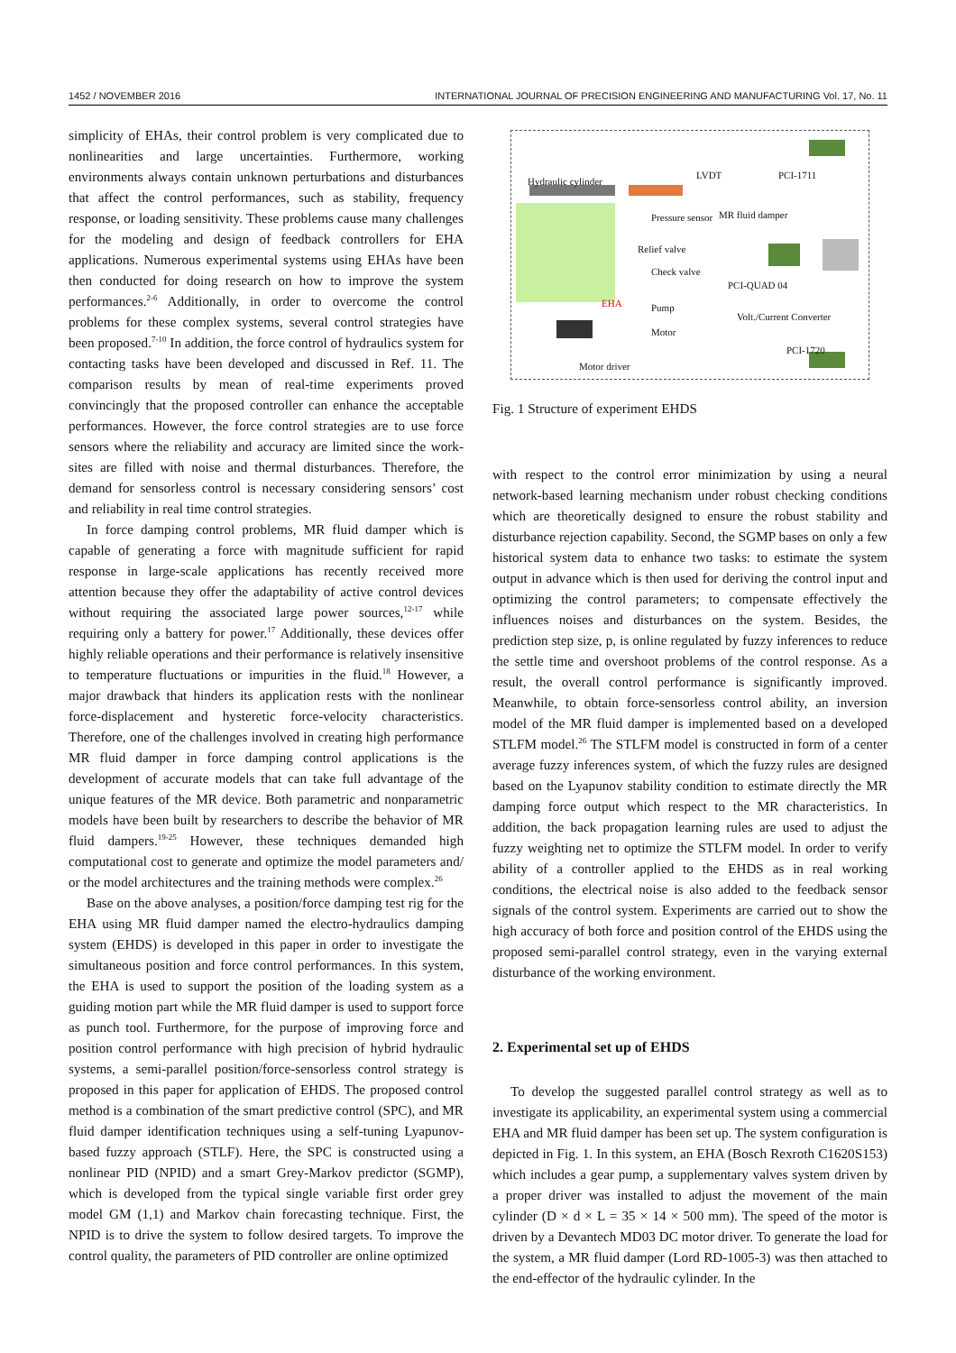1452 / NOVEMBER 2016 INTERNATIONAL JOURNAL OF PRECISION ENGINEERING AND MANUFACTURING Vol. 17, No. 11
simplicity of EHAs, their control problem is very complicated due to nonlinearities and large uncertainties. Furthermore, working environments always contain unknown perturbations and disturbances that affect the control performances, such as stability, frequency response, or loading sensitivity. These problems cause many challenges for the modeling and design of feedback controllers for EHA applications. Numerous experimental systems using EHAs have been then conducted for doing research on how to improve the system performances.<sup>2-6</sup> Additionally, in order to overcome the control problems for these complex systems, several control strategies have been proposed.<sup>7-10</sup> In addition, the force control of hydraulics system for contacting tasks have been developed and discussed in Ref. 11. The comparison results by mean of real-time experiments proved convincingly that the proposed controller can enhance the acceptable performances. However, the force control strategies are to use force sensors where the reliability and accuracy are limited since the work-sites are filled with noise and thermal disturbances. Therefore, the demand for sensorless control is necessary considering sensors’ cost and reliability in real time control strategies.
In force damping control problems, MR fluid damper which is capable of generating a force with magnitude sufficient for rapid response in large-scale applications has recently received more attention because they offer the adaptability of active control devices without requiring the associated large power sources,<sup>12-17</sup> while requiring only a battery for power.<sup>17</sup> Additionally, these devices offer highly reliable operations and their performance is relatively insensitive to temperature fluctuations or impurities in the fluid.<sup>18</sup> However, a major drawback that hinders its application rests with the nonlinear force-displacement and hysteretic force-velocity characteristics. Therefore, one of the challenges involved in creating high performance MR fluid damper in force damping control applications is the development of accurate models that can take full advantage of the unique features of the MR device. Both parametric and nonparametric models have been built by researchers to describe the behavior of MR fluid dampers.<sup>19-25</sup> However, these techniques demanded high computational cost to generate and optimize the model parameters and/ or the model architectures and the training methods were complex.<sup>26</sup>
Base on the above analyses, a position/force damping test rig for the EHA using MR fluid damper named the electro-hydraulics damping system (EHDS) is developed in this paper in order to investigate the simultaneous position and force control performances. In this system, the EHA is used to support the position of the loading system as a guiding motion part while the MR fluid damper is used to support force as punch tool. Furthermore, for the purpose of improving force and position control performance with high precision of hybrid hydraulic systems, a semi-parallel position/force-sensorless control strategy is proposed in this paper for application of EHDS. The proposed control method is a combination of the smart predictive control (SPC), and MR fluid damper identification techniques using a self-tuning Lyapunov-based fuzzy approach (STLF). Here, the SPC is constructed using a nonlinear PID (NPID) and a smart Grey-Markov predictor (SGMP), which is developed from the typical single variable first order grey model GM (1,1) and Markov chain forecasting technique. First, the NPID is to drive the system to follow desired targets. To improve the control quality, the parameters of PID controller are online optimized
Hydraulic cylinder
LVDT PCI-1711
Pressure sensor MR fluid damper
Relief valve
Check valve
PCI-QUAD 04
EHA Pump
Volt./Current Converter
Motor
PCI-1720
Motor driver
Fig. 1 Structure of experiment EHDS
with respect to the control error minimization by using a neural network-based learning mechanism under robust checking conditions which are theoretically designed to ensure the robust stability and disturbance rejection capability. Second, the SGMP bases on only a few historical system data to enhance two tasks: to estimate the system output in advance which is then used for deriving the control input and optimizing the control parameters; to compensate effectively the influences noises and disturbances on the system. Besides, the prediction step size, p, is online regulated by fuzzy inferences to reduce the settle time and overshoot problems of the control response. As a result, the overall control performance is significantly improved. Meanwhile, to obtain force-sensorless control ability, an inversion model of the MR fluid damper is implemented based on a developed STLFM model.<sup>26</sup> The STLFM model is constructed in form of a center average fuzzy inferences system, of which the fuzzy rules are designed based on the Lyapunov stability condition to estimate directly the MR damping force output which respect to the MR characteristics. In addition, the back propagation learning rules are used to adjust the fuzzy weighting net to optimize the STLFM model. In order to verify ability of a controller applied to the EHDS as in real working conditions, the electrical noise is also added to the feedback sensor signals of the control system. Experiments are carried out to show the high accuracy of both force and position control of the EHDS using the proposed semi-parallel control strategy, even in the varying external disturbance of the working environment.
2. Experimental set up of EHDS
To develop the suggested parallel control strategy as well as to investigate its applicability, an experimental system using a commercial EHA and MR fluid damper has been set up. The system configuration is depicted in Fig. 1. In this system, an EHA (Bosch Rexroth C1620S153) which includes a gear pump, a supplementary valves system driven by a proper driver was installed to adjust the movement of the main cylinder (D × d × L = 35 × 14 × 500 mm). The speed of the motor is driven by a Devantech MD03 DC motor driver. To generate the load for the system, a MR fluid damper (Lord RD-1005-3) was then attached to the end-effector of the hydraulic cylinder. In the